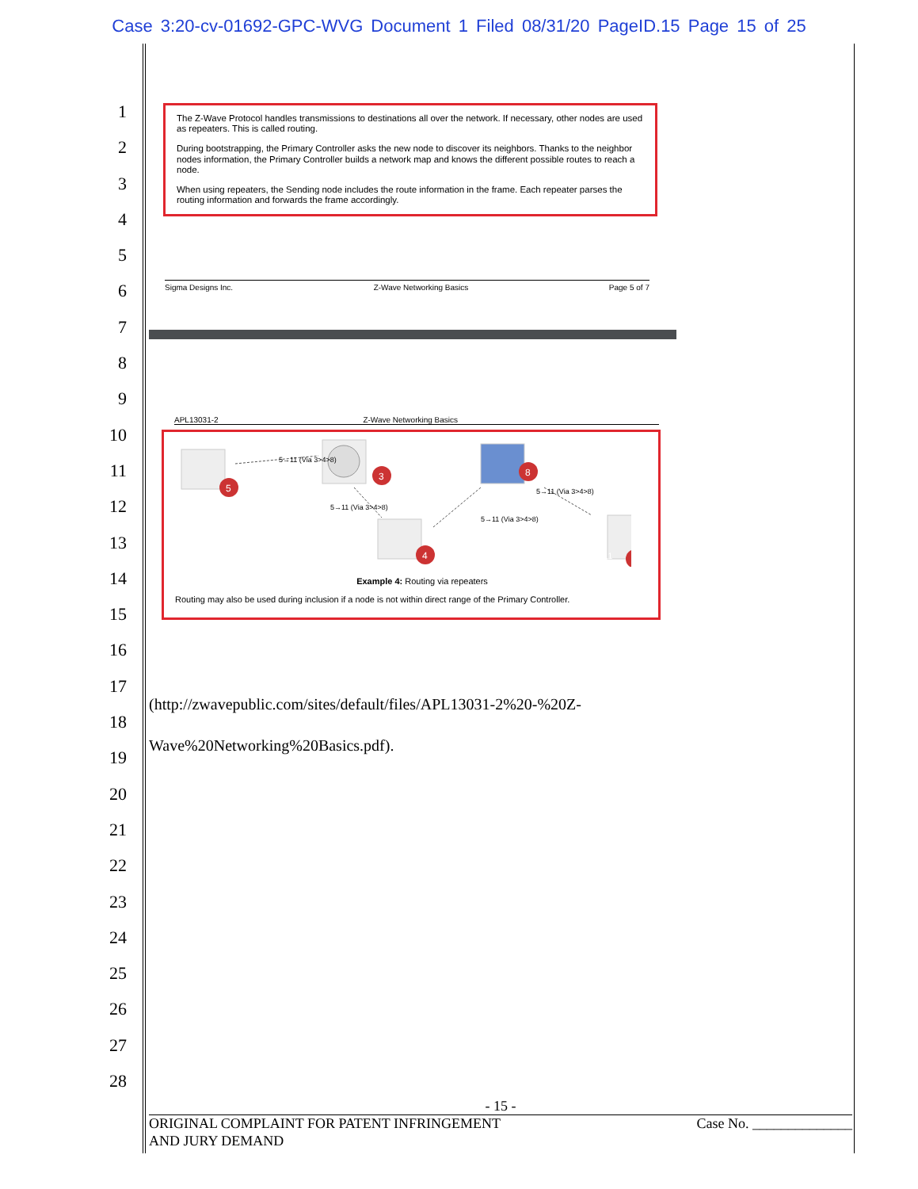Case 3:20-cv-01692-GPC-WVG Document 1 Filed 08/31/20 PageID.15 Page 15 of 25
1
2
3
4
5
6
7
8
9
10
11
12
13
14
15
16
17
18
19
20
21
22
23
24
25
26
27
28
The Z-Wave Protocol handles transmissions to destinations all over the network. If necessary, other nodes are used as repeaters. This is called routing.
During bootstrapping, the Primary Controller asks the new node to discover its neighbors. Thanks to the neighbor nodes information, the Primary Controller builds a network map and knows the different possible routes to reach a node.
When using repeaters, the Sending node includes the route information in the frame. Each repeater parses the routing information and forwards the frame accordingly.
Sigma Designs Inc. Z-Wave Networking Basics Page 5 of 7
APL13031-2 Z-Wave Networking Basics
5
3
8
4
5→11 (Via 3>4>8)
5→11 (Via 3>4>8)
5→11 (Via 3>4>8)
5→11 (Via 3>4>8)
11
Example 4: Routing via repeaters
Routing may also be used during inclusion if a node is not within direct range of the Primary Controller.
(http://zwavepublic.com/sites/default/files/APL13031-2%20-%20Z-
Wave%20Networking%20Basics.pdf).
- 15 -
ORIGINAL COMPLAINT FOR PATENT INFRINGEMENT
AND JURY DEMAND Case No. ______________